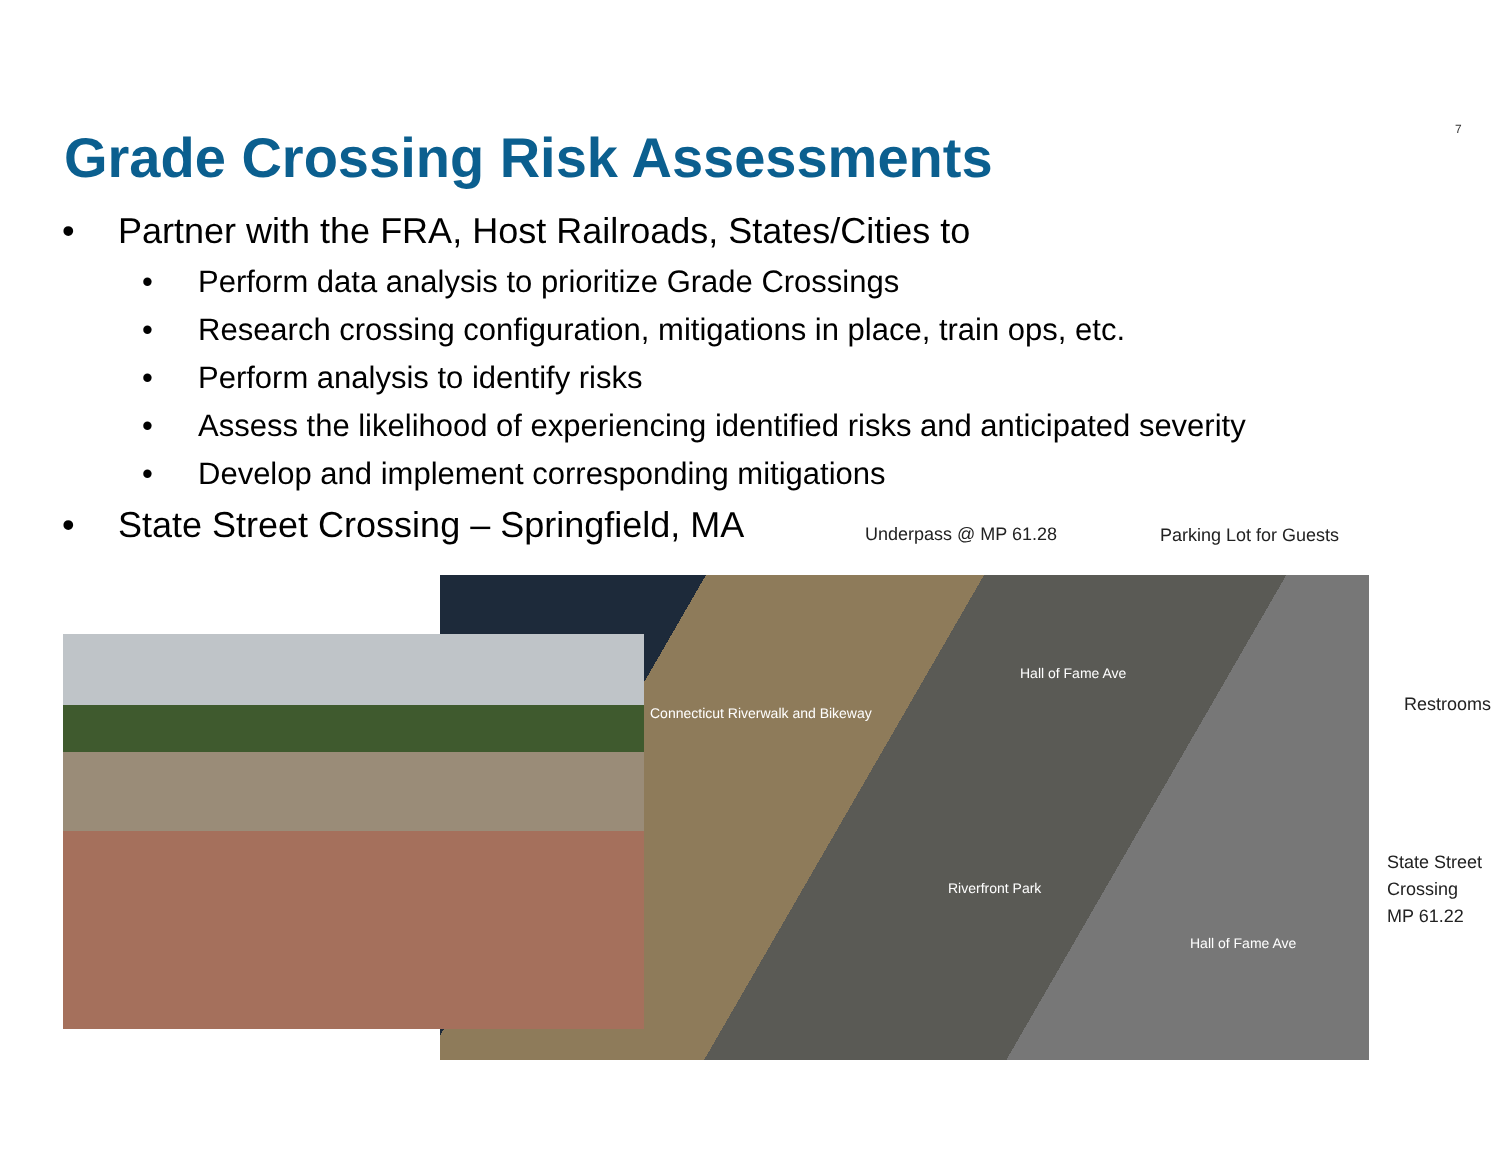7
Grade Crossing Risk Assessments
• Partner with the FRA, Host Railroads, States/Cities to
• Perform data analysis to prioritize Grade Crossings
• Research crossing configuration, mitigations in place, train ops, etc.
• Perform analysis to identify risks
• Assess the likelihood of experiencing identified risks and anticipated severity
• Develop and implement corresponding mitigations
• State Street Crossing – Springfield, MA
Hall of Fame Ave
Connecticut Riverwalk and Bikeway
Riverfront Park
Hall of Fame Ave
Underpass @ MP 61.28 Parking Lot for Guests
Restrooms
State Street
Crossing
MP 61.22